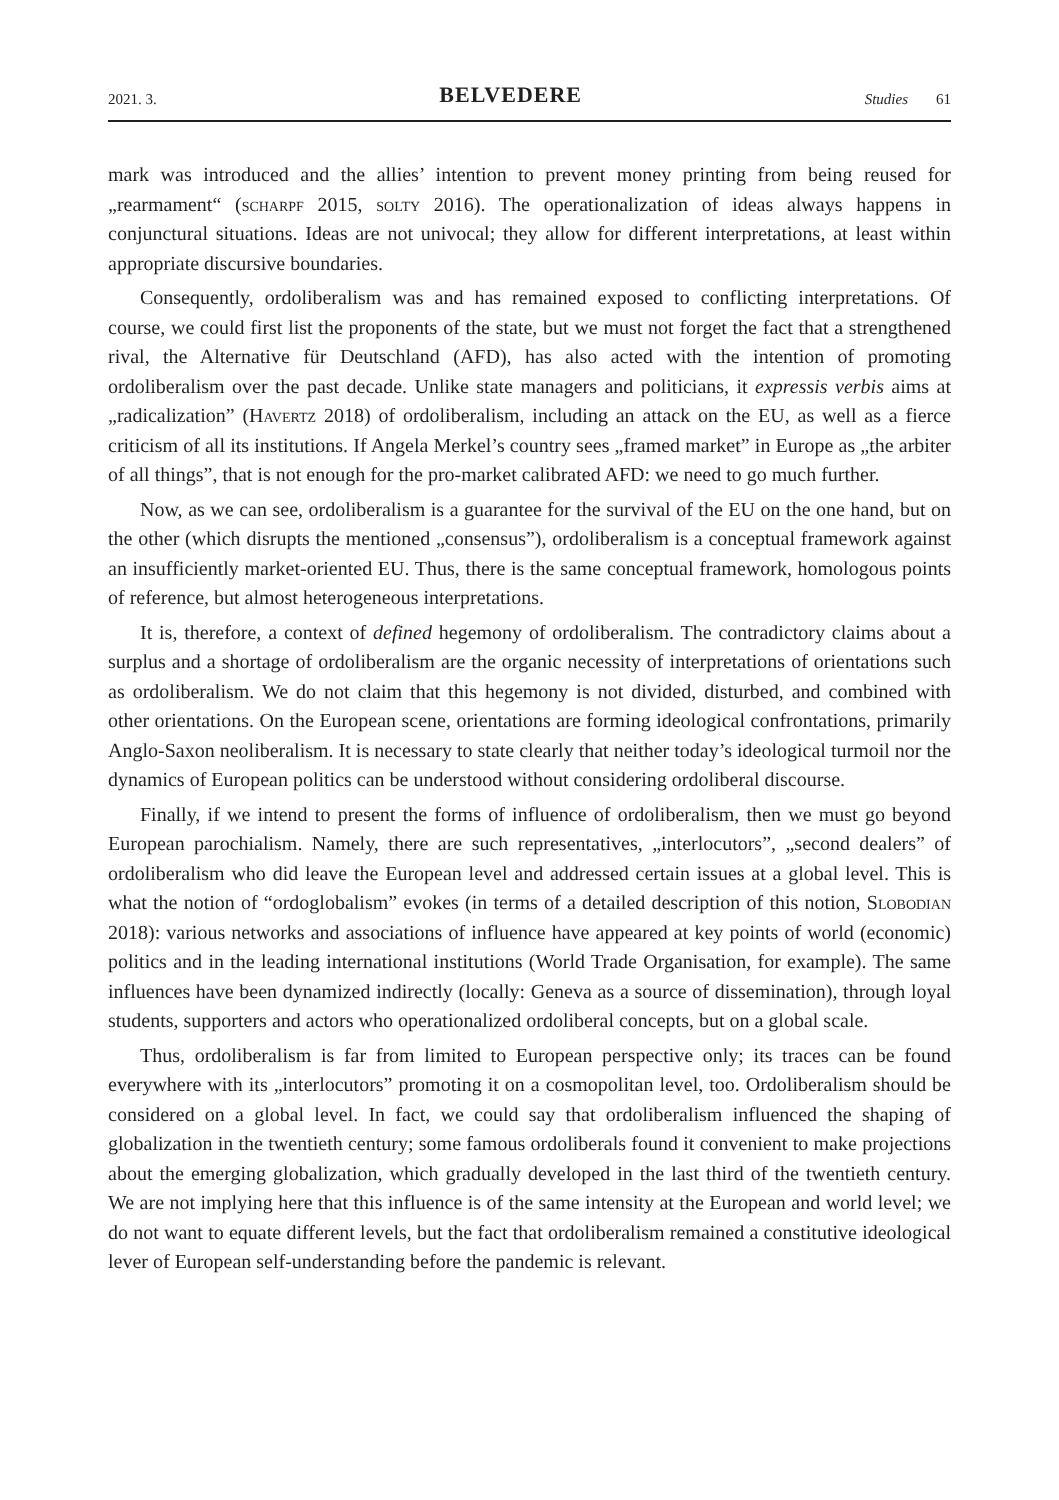2021. 3. BELVEDERE Studies 61
mark was introduced and the allies’ intention to prevent money printing from being reused for „rearmament“ (scharpf 2015, solty 2016). The operationalization of ideas always happens in conjunctural situations. Ideas are not univocal; they allow for different interpretations, at least within appropriate discursive boundaries.
Consequently, ordoliberalism was and has remained exposed to conflicting interpretations. Of course, we could first list the proponents of the state, but we must not forget the fact that a strengthened rival, the Alternative für Deutschland (AFD), has also acted with the intention of promoting ordoliberalism over the past decade. Unlike state managers and politicians, it expressis verbis aims at „radicalization” (Havertz 2018) of ordoliberalism, including an attack on the EU, as well as a fierce criticism of all its institutions. If Angela Merkel’s country sees „framed market” in Europe as „the arbiter of all things”, that is not enough for the pro-market calibrated AFD: we need to go much further.
Now, as we can see, ordoliberalism is a guarantee for the survival of the EU on the one hand, but on the other (which disrupts the mentioned „consensus”), ordoliberalism is a conceptual framework against an insufficiently market-oriented EU. Thus, there is the same conceptual framework, homologous points of reference, but almost heterogeneous interpretations.
It is, therefore, a context of defined hegemony of ordoliberalism. The contradictory claims about a surplus and a shortage of ordoliberalism are the organic necessity of interpretations of orientations such as ordoliberalism. We do not claim that this hegemony is not divided, disturbed, and combined with other orientations. On the European scene, orientations are forming ideological confrontations, primarily Anglo-Saxon neoliberalism. It is necessary to state clearly that neither today’s ideological turmoil nor the dynamics of European politics can be understood without considering ordoliberal discourse.
Finally, if we intend to present the forms of influence of ordoliberalism, then we must go beyond European parochialism. Namely, there are such representatives, „interlocutors”, „second dealers” of ordoliberalism who did leave the European level and addressed certain issues at a global level. This is what the notion of “ordoglobalism” evokes (in terms of a detailed description of this notion, Slobodian 2018): various networks and associations of influence have appeared at key points of world (economic) politics and in the leading international institutions (World Trade Organisation, for example). The same influences have been dynamized indirectly (locally: Geneva as a source of dissemination), through loyal students, supporters and actors who operationalized ordoliberal concepts, but on a global scale.
Thus, ordoliberalism is far from limited to European perspective only; its traces can be found everywhere with its „interlocutors” promoting it on a cosmopolitan level, too. Ordoliberalism should be considered on a global level. In fact, we could say that ordoliberalism influenced the shaping of globalization in the twentieth century; some famous ordoliberals found it convenient to make projections about the emerging globalization, which gradually developed in the last third of the twentieth century. We are not implying here that this influence is of the same intensity at the European and world level; we do not want to equate different levels, but the fact that ordoliberalism remained a constitutive ideological lever of European self-understanding before the pandemic is relevant.